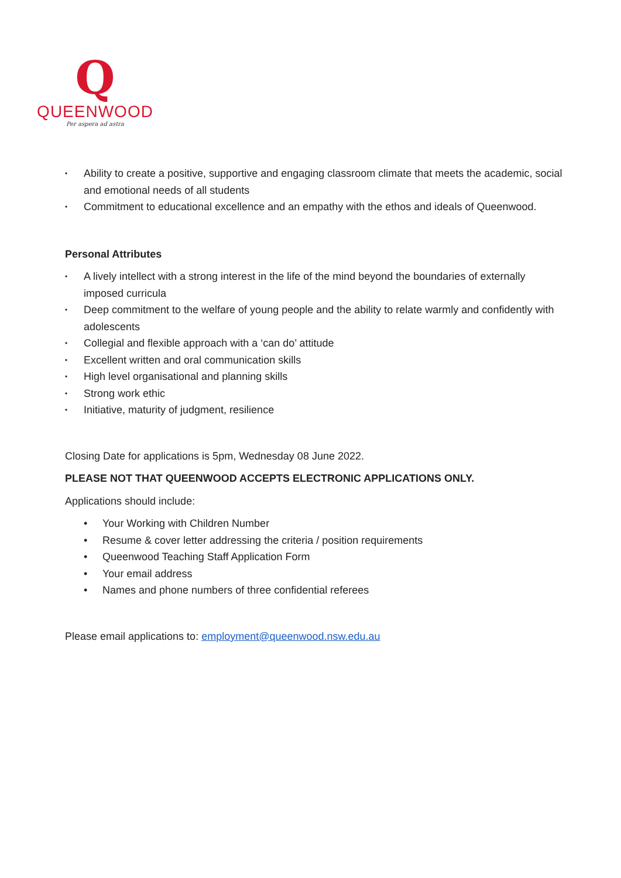Q
QUEENWOOD
Per aspera ad astra
• Ability to create a positive, supportive and engaging classroom climate that meets the academic, social and emotional needs of all students
• Commitment to educational excellence and an empathy with the ethos and ideals of Queenwood.
Personal Attributes
• A lively intellect with a strong interest in the life of the mind beyond the boundaries of externally imposed curricula
• Deep commitment to the welfare of young people and the ability to relate warmly and confidently with adolescents
• Collegial and flexible approach with a ‘can do’ attitude
• Excellent written and oral communication skills
• High level organisational and planning skills
• Strong work ethic
• Initiative, maturity of judgment, resilience
Closing Date for applications is 5pm, Wednesday 08 June 2022.
PLEASE NOT THAT QUEENWOOD ACCEPTS ELECTRONIC APPLICATIONS ONLY.
Applications should include:
• Your Working with Children Number
• Resume & cover letter addressing the criteria / position requirements
• Queenwood Teaching Staff Application Form
• Your email address
• Names and phone numbers of three confidential referees
Please email applications to: employment@queenwood.nsw.edu.au